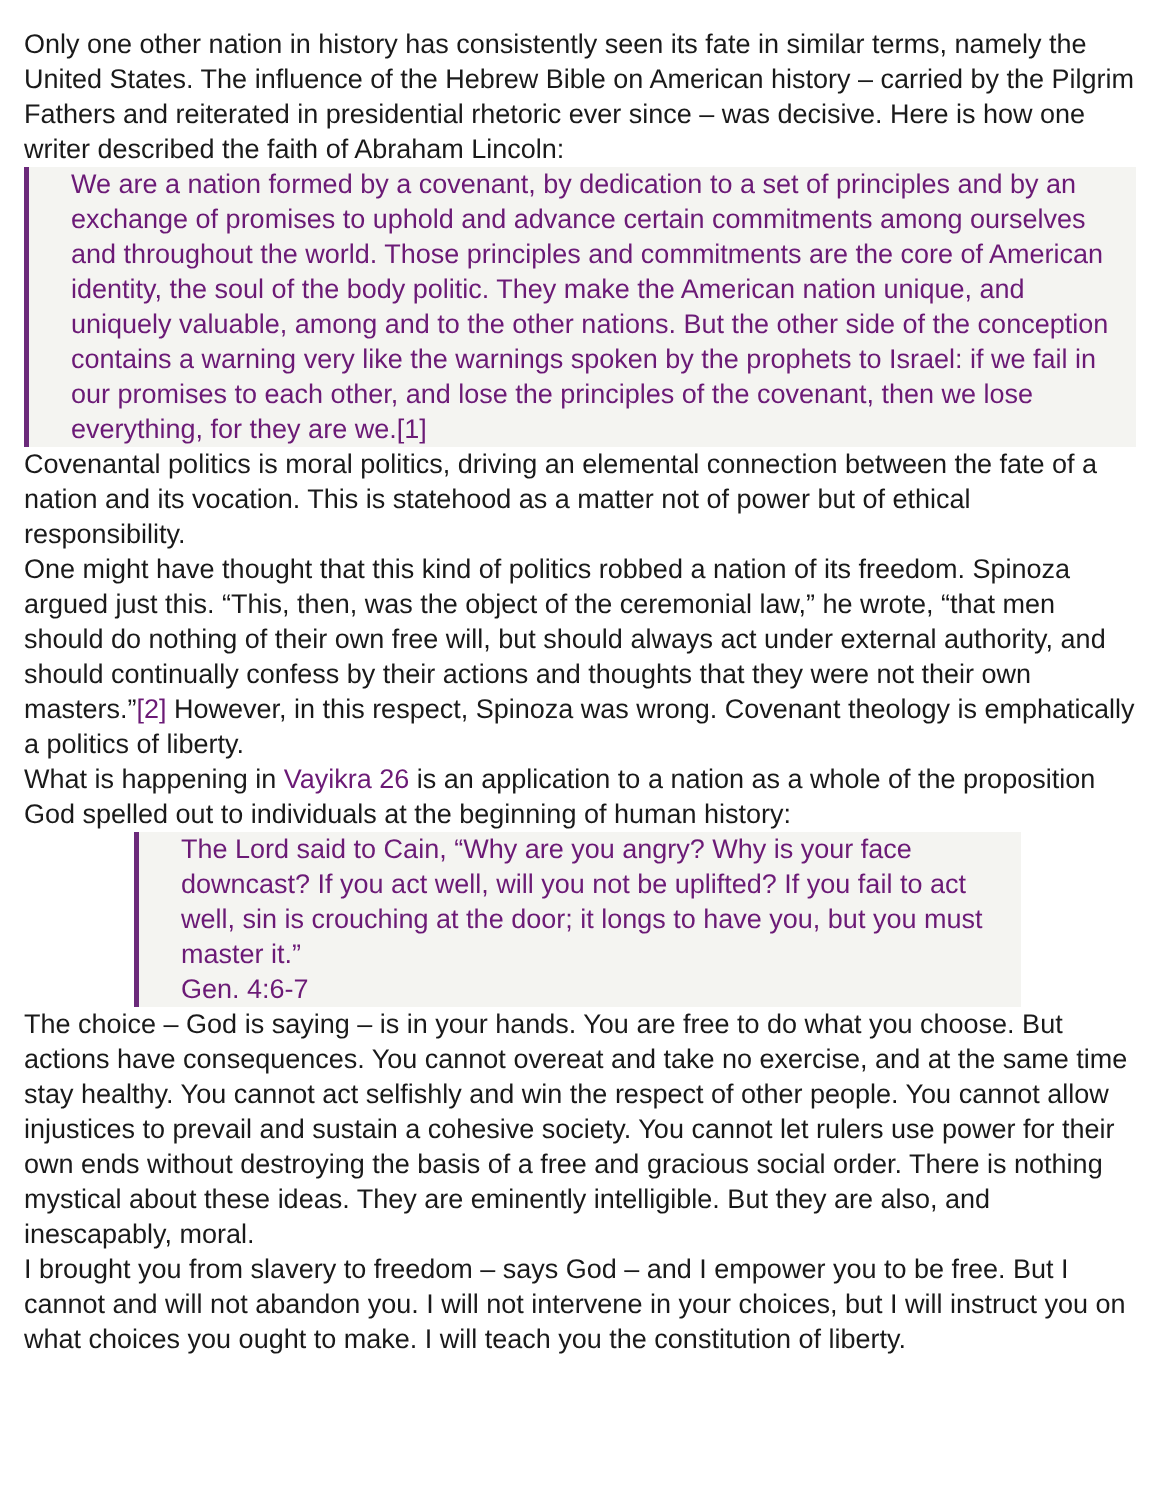Only one other nation in history has consistently seen its fate in similar terms, namely the United States. The influence of the Hebrew Bible on American history – carried by the Pilgrim Fathers and reiterated in presidential rhetoric ever since – was decisive. Here is how one writer described the faith of Abraham Lincoln:
We are a nation formed by a covenant, by dedication to a set of principles and by an exchange of promises to uphold and advance certain commitments among ourselves and throughout the world. Those principles and commitments are the core of American identity, the soul of the body politic. They make the American nation unique, and uniquely valuable, among and to the other nations. But the other side of the conception contains a warning very like the warnings spoken by the prophets to Israel: if we fail in our promises to each other, and lose the principles of the covenant, then we lose everything, for they are we.[1]
Covenantal politics is moral politics, driving an elemental connection between the fate of a nation and its vocation. This is statehood as a matter not of power but of ethical responsibility.
One might have thought that this kind of politics robbed a nation of its freedom. Spinoza argued just this. “This, then, was the object of the ceremonial law,” he wrote, “that men should do nothing of their own free will, but should always act under external authority, and should continually confess by their actions and thoughts that they were not their own masters.”[2] However, in this respect, Spinoza was wrong. Covenant theology is emphatically a politics of liberty.
What is happening in Vayikra 26 is an application to a nation as a whole of the proposition God spelled out to individuals at the beginning of human history:
The Lord said to Cain, “Why are you angry? Why is your face downcast? If you act well, will you not be uplifted? If you fail to act well, sin is crouching at the door; it longs to have you, but you must master it.”
Gen. 4:6-7
The choice – God is saying – is in your hands. You are free to do what you choose. But actions have consequences. You cannot overeat and take no exercise, and at the same time stay healthy. You cannot act selfishly and win the respect of other people. You cannot allow injustices to prevail and sustain a cohesive society. You cannot let rulers use power for their own ends without destroying the basis of a free and gracious social order. There is nothing mystical about these ideas. They are eminently intelligible. But they are also, and inescapably, moral.
I brought you from slavery to freedom – says God – and I empower you to be free. But I cannot and will not abandon you. I will not intervene in your choices, but I will instruct you on what choices you ought to make. I will teach you the constitution of liberty.